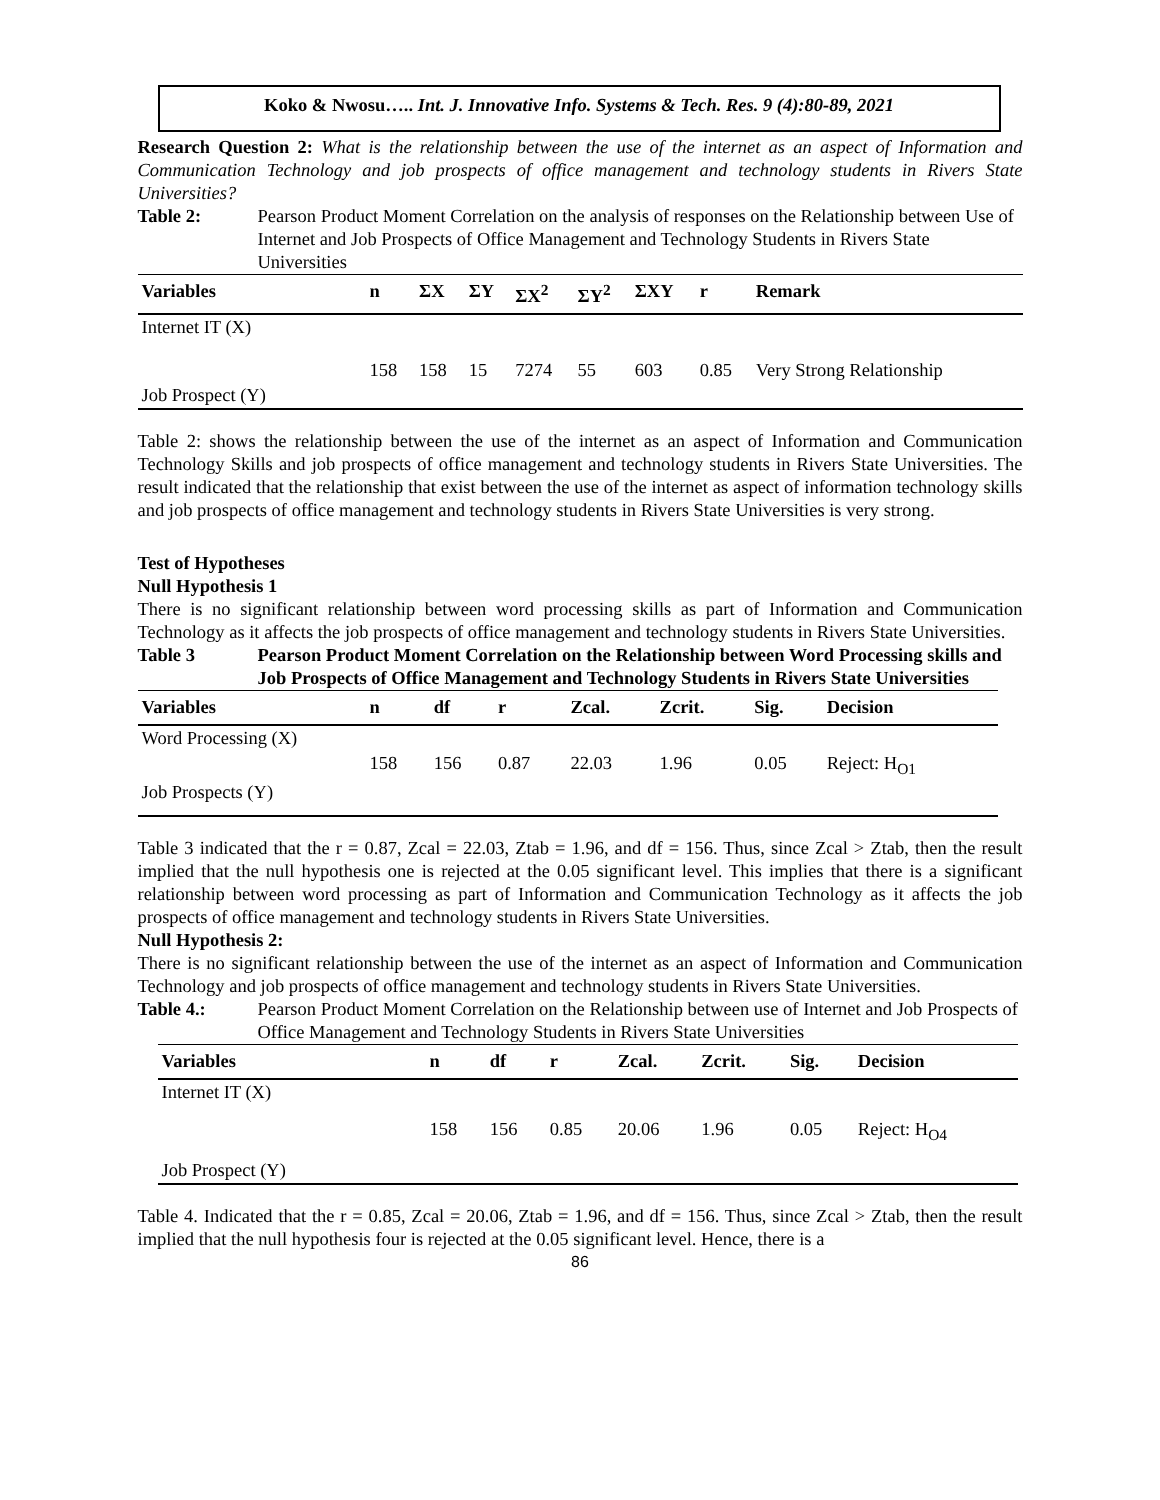Koko & Nwosu….. Int. J. Innovative Info. Systems & Tech. Res. 9 (4):80-89, 2021
Research Question 2: What is the relationship between the use of the internet as an aspect of Information and Communication Technology and job prospects of office management and technology students in Rivers State Universities?
Table 2: Pearson Product Moment Correlation on the analysis of responses on the Relationship between Use of Internet and Job Prospects of Office Management and Technology Students in Rivers State Universities
| Variables | n | ΣX | ΣY | ΣX<sup>2</sup> | ΣY<sup>2</sup> | ΣXY | r | Remark |
| --- | --- | --- | --- | --- | --- | --- | --- | --- |
| Internet IT (X) | | | | | | | | |
| | 158 | 158 | 15 | 7274 | 55 | 603 | 0.85 | Very Strong Relationship |
| Job Prospect (Y) | | | | | | | | |
Table 2: shows the relationship between the use of the internet as an aspect of Information and Communication Technology Skills and job prospects of office management and technology students in Rivers State Universities. The result indicated that the relationship that exist between the use of the internet as aspect of information technology skills and job prospects of office management and technology students in Rivers State Universities is very strong.
Test of Hypotheses
Null Hypothesis 1
There is no significant relationship between word processing skills as part of Information and Communication Technology as it affects the job prospects of office management and technology students in Rivers State Universities.
Table 3 Pearson Product Moment Correlation on the Relationship between Word Processing skills and Job Prospects of Office Management and Technology Students in Rivers State Universities
| Variables | n | df | r | Zcal. | Zcrit. | Sig. | Decision |
| --- | --- | --- | --- | --- | --- | --- | --- |
| Word Processing (X) | | | | | | | |
| | 158 | 156 | 0.87 | 22.03 | 1.96 | 0.05 | Reject: H<sub>O1</sub> |
| Job Prospects (Y) | | | | | | | |
Table 3 indicated that the r = 0.87, Zcal = 22.03, Ztab = 1.96, and df = 156. Thus, since Zcal > Ztab, then the result implied that the null hypothesis one is rejected at the 0.05 significant level. This implies that there is a significant relationship between word processing as part of Information and Communication Technology as it affects the job prospects of office management and technology students in Rivers State Universities.
Null Hypothesis 2:
There is no significant relationship between the use of the internet as an aspect of Information and Communication Technology and job prospects of office management and technology students in Rivers State Universities.
Table 4.: Pearson Product Moment Correlation on the Relationship between use of Internet and Job Prospects of Office Management and Technology Students in Rivers State Universities
| Variables | n | df | r | Zcal. | Zcrit. | Sig. | Decision |
| --- | --- | --- | --- | --- | --- | --- | --- |
| Internet IT (X) | | | | | | | |
| | 158 | 156 | 0.85 | 20.06 | 1.96 | 0.05 | Reject: H<sub>O4</sub> |
| Job Prospect (Y) | | | | | | | |
Table 4. Indicated that the r = 0.85, Zcal = 20.06, Ztab = 1.96, and df = 156. Thus, since Zcal > Ztab, then the result implied that the null hypothesis four is rejected at the 0.05 significant level. Hence, there is a
86